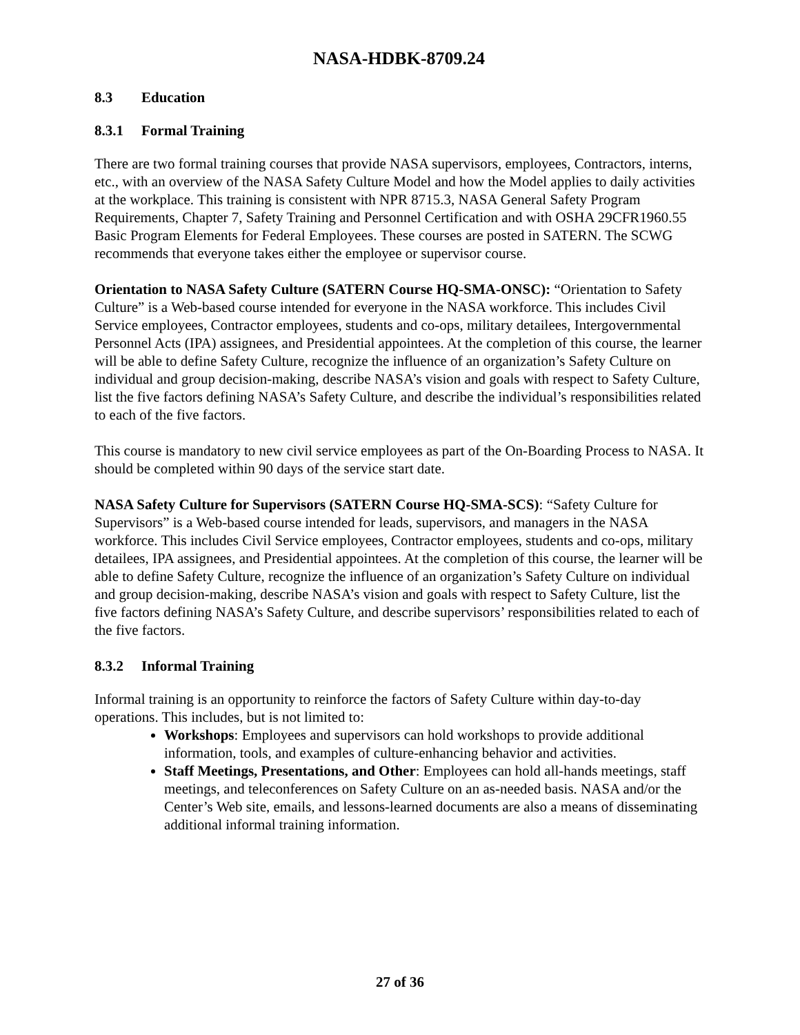NASA-HDBK-8709.24
8.3 Education
8.3.1 Formal Training
There are two formal training courses that provide NASA supervisors, employees, Contractors, interns, etc., with an overview of the NASA Safety Culture Model and how the Model applies to daily activities at the workplace. This training is consistent with NPR 8715.3, NASA General Safety Program Requirements, Chapter 7, Safety Training and Personnel Certification and with OSHA 29CFR1960.55 Basic Program Elements for Federal Employees. These courses are posted in SATERN. The SCWG recommends that everyone takes either the employee or supervisor course.
Orientation to NASA Safety Culture (SATERN Course HQ-SMA-ONSC): “Orientation to Safety Culture” is a Web-based course intended for everyone in the NASA workforce. This includes Civil Service employees, Contractor employees, students and co-ops, military detailees, Intergovernmental Personnel Acts (IPA) assignees, and Presidential appointees. At the completion of this course, the learner will be able to define Safety Culture, recognize the influence of an organization’s Safety Culture on individual and group decision-making, describe NASA’s vision and goals with respect to Safety Culture, list the five factors defining NASA’s Safety Culture, and describe the individual’s responsibilities related to each of the five factors.
This course is mandatory to new civil service employees as part of the On-Boarding Process to NASA. It should be completed within 90 days of the service start date.
NASA Safety Culture for Supervisors (SATERN Course HQ-SMA-SCS): “Safety Culture for Supervisors” is a Web-based course intended for leads, supervisors, and managers in the NASA workforce. This includes Civil Service employees, Contractor employees, students and co-ops, military detailees, IPA assignees, and Presidential appointees. At the completion of this course, the learner will be able to define Safety Culture, recognize the influence of an organization’s Safety Culture on individual and group decision-making, describe NASA’s vision and goals with respect to Safety Culture, list the five factors defining NASA’s Safety Culture, and describe supervisors’ responsibilities related to each of the five factors.
8.3.2 Informal Training
Informal training is an opportunity to reinforce the factors of Safety Culture within day-to-day operations. This includes, but is not limited to:
Workshops: Employees and supervisors can hold workshops to provide additional information, tools, and examples of culture-enhancing behavior and activities.
Staff Meetings, Presentations, and Other: Employees can hold all-hands meetings, staff meetings, and teleconferences on Safety Culture on an as-needed basis. NASA and/or the Center’s Web site, emails, and lessons-learned documents are also a means of disseminating additional informal training information.
27 of 36